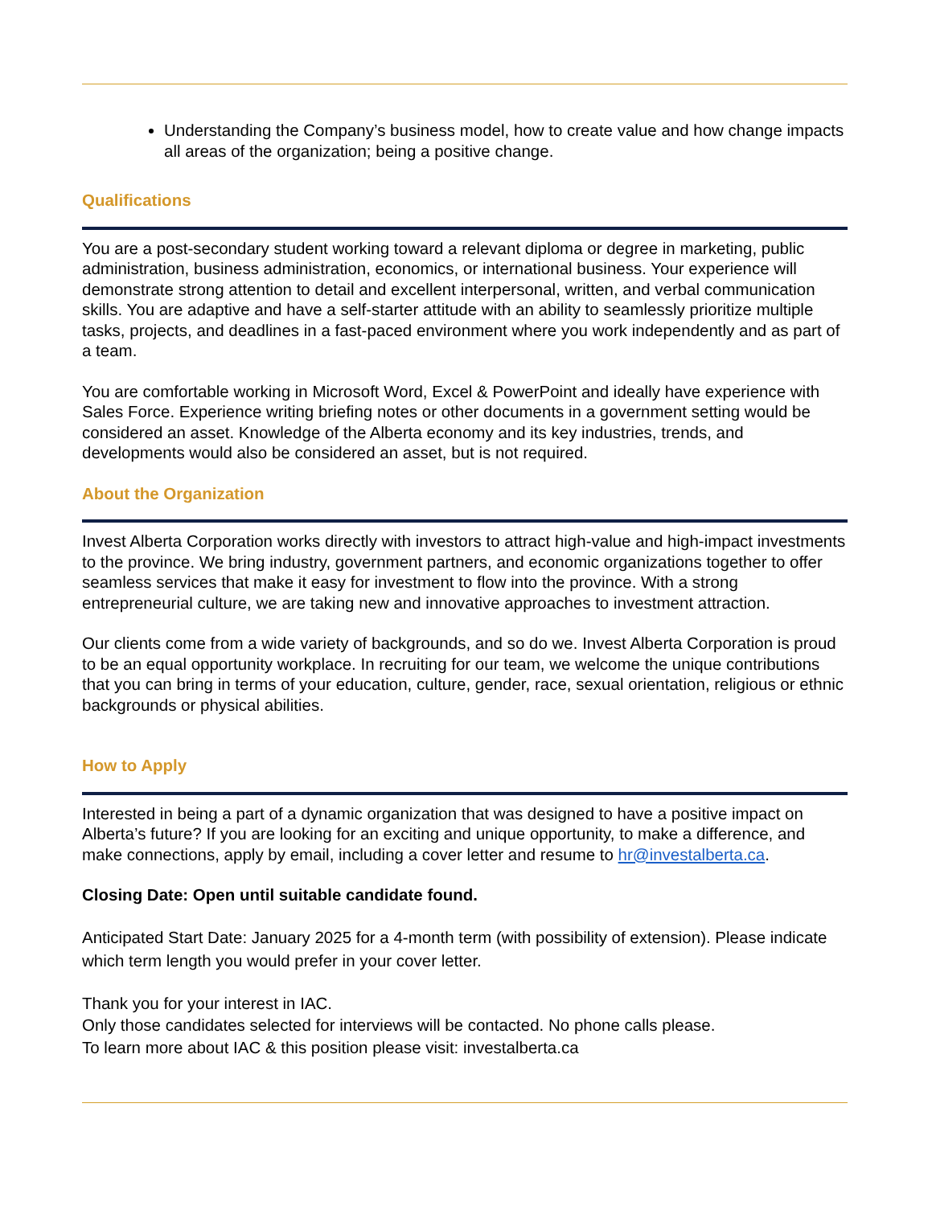Understanding the Company’s business model, how to create value and how change impacts all areas of the organization; being a positive change.
Qualifications
You are a post-secondary student working toward a relevant diploma or degree in marketing, public administration, business administration, economics, or international business. Your experience will demonstrate strong attention to detail and excellent interpersonal, written, and verbal communication skills. You are adaptive and have a self-starter attitude with an ability to seamlessly prioritize multiple tasks, projects, and deadlines in a fast-paced environment where you work independently and as part of a team.
You are comfortable working in Microsoft Word, Excel & PowerPoint and ideally have experience with Sales Force. Experience writing briefing notes or other documents in a government setting would be considered an asset. Knowledge of the Alberta economy and its key industries, trends, and developments would also be considered an asset, but is not required.
About the Organization
Invest Alberta Corporation works directly with investors to attract high-value and high-impact investments to the province. We bring industry, government partners, and economic organizations together to offer seamless services that make it easy for investment to flow into the province. With a strong entrepreneurial culture, we are taking new and innovative approaches to investment attraction.
Our clients come from a wide variety of backgrounds, and so do we. Invest Alberta Corporation is proud to be an equal opportunity workplace. In recruiting for our team, we welcome the unique contributions that you can bring in terms of your education, culture, gender, race, sexual orientation, religious or ethnic backgrounds or physical abilities.
How to Apply
Interested in being a part of a dynamic organization that was designed to have a positive impact on Alberta’s future? If you are looking for an exciting and unique opportunity, to make a difference, and make connections, apply by email, including a cover letter and resume to hr@investalberta.ca.
Closing Date: Open until suitable candidate found.
Anticipated Start Date: January 2025 for a 4-month term (with possibility of extension). Please indicate which term length you would prefer in your cover letter.
Thank you for your interest in IAC.
Only those candidates selected for interviews will be contacted. No phone calls please.
To learn more about IAC & this position please visit: investalberta.ca